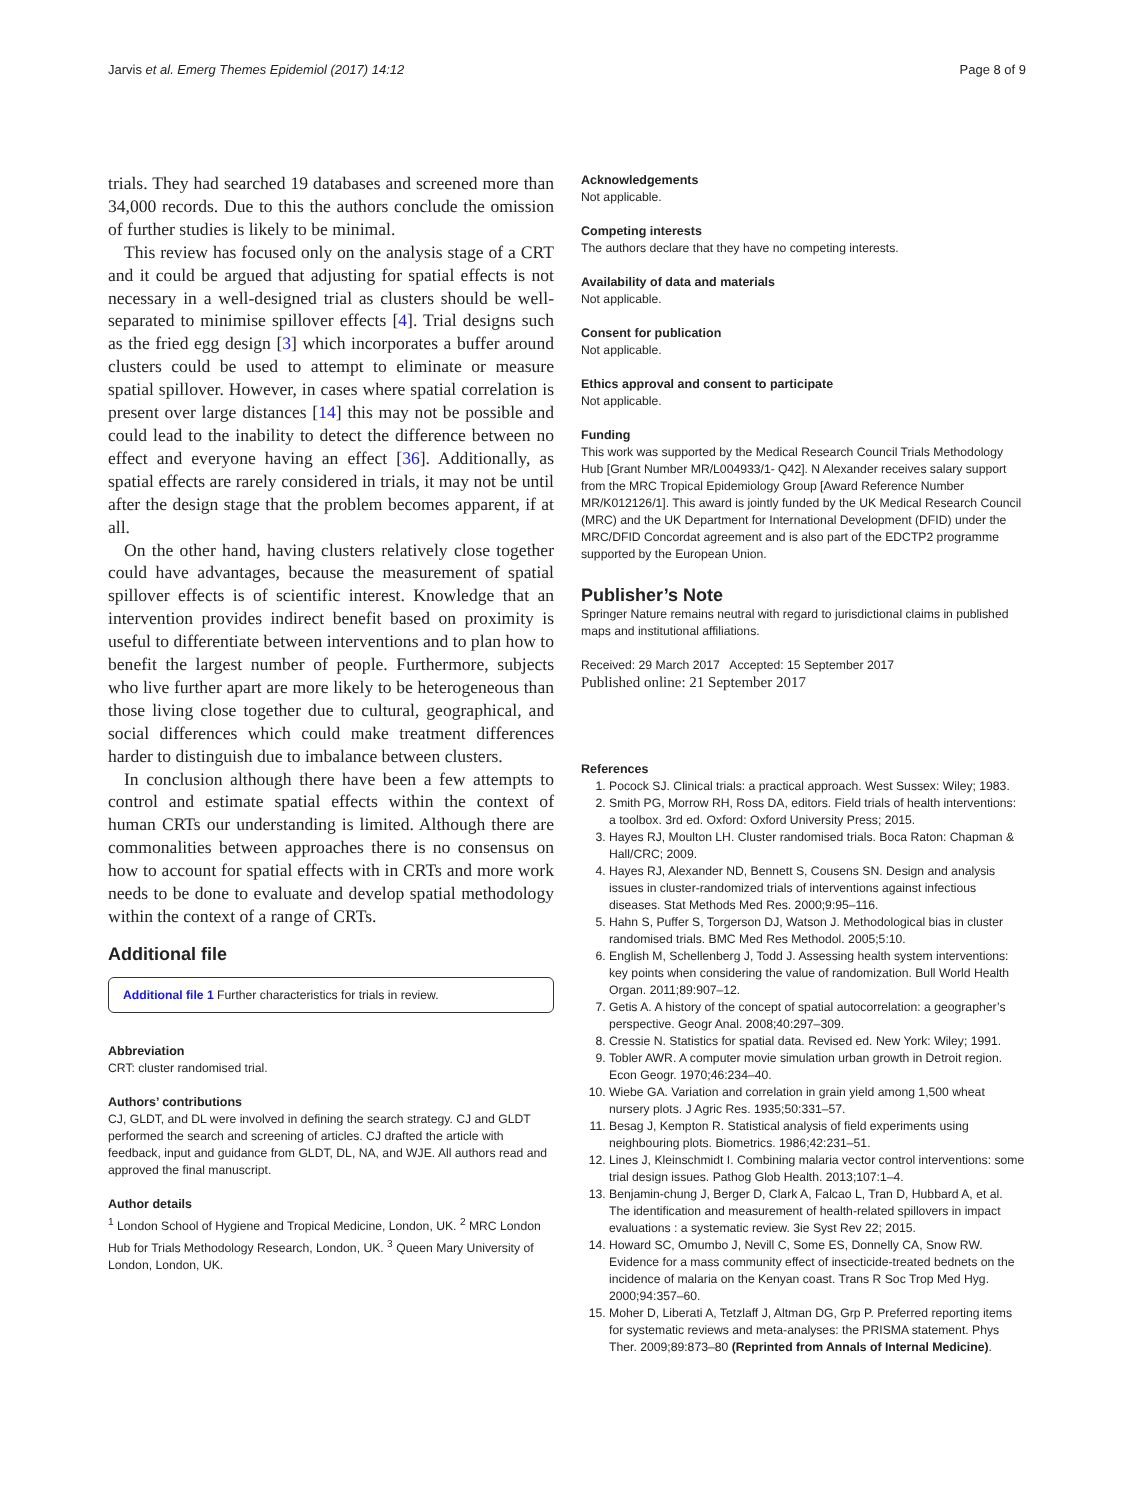Jarvis et al. Emerg Themes Epidemiol (2017) 14:12 Page 8 of 9
trials. They had searched 19 databases and screened more than 34,000 records. Due to this the authors conclude the omission of further studies is likely to be minimal.
This review has focused only on the analysis stage of a CRT and it could be argued that adjusting for spatial effects is not necessary in a well-designed trial as clusters should be well-separated to minimise spillover effects [4]. Trial designs such as the fried egg design [3] which incorporates a buffer around clusters could be used to attempt to eliminate or measure spatial spillover. However, in cases where spatial correlation is present over large distances [14] this may not be possible and could lead to the inability to detect the difference between no effect and everyone having an effect [36]. Additionally, as spatial effects are rarely considered in trials, it may not be until after the design stage that the problem becomes apparent, if at all.
On the other hand, having clusters relatively close together could have advantages, because the measurement of spatial spillover effects is of scientific interest. Knowledge that an intervention provides indirect benefit based on proximity is useful to differentiate between interventions and to plan how to benefit the largest number of people. Furthermore, subjects who live further apart are more likely to be heterogeneous than those living close together due to cultural, geographical, and social differences which could make treatment differences harder to distinguish due to imbalance between clusters.
In conclusion although there have been a few attempts to control and estimate spatial effects within the context of human CRTs our understanding is limited. Although there are commonalities between approaches there is no consensus on how to account for spatial effects with in CRTs and more work needs to be done to evaluate and develop spatial methodology within the context of a range of CRTs.
Additional file
Additional file 1 Further characteristics for trials in review.
Abbreviation
CRT: cluster randomised trial.
Authors’ contributions
CJ, GLDT, and DL were involved in defining the search strategy. CJ and GLDT performed the search and screening of articles. CJ drafted the article with feedback, input and guidance from GLDT, DL, NA, and WJE. All authors read and approved the final manuscript.
Author details
<sup>1</sup> London School of Hygiene and Tropical Medicine, London, UK. <sup>2</sup> MRC London Hub for Trials Methodology Research, London, UK. <sup>3</sup> Queen Mary University of London, London, UK.
Acknowledgements
Not applicable.
Competing interests
The authors declare that they have no competing interests.
Availability of data and materials
Not applicable.
Consent for publication
Not applicable.
Ethics approval and consent to participate
Not applicable.
Funding
This work was supported by the Medical Research Council Trials Methodology Hub [Grant Number MR/L004933/1- Q42]. N Alexander receives salary support from the MRC Tropical Epidemiology Group [Award Reference Number MR/K012126/1]. This award is jointly funded by the UK Medical Research Council (MRC) and the UK Department for International Development (DFID) under the MRC/DFID Concordat agreement and is also part of the EDCTP2 programme supported by the European Union.
Publisher’s Note
Springer Nature remains neutral with regard to jurisdictional claims in published maps and institutional affiliations.
Received: 29 March 2017 Accepted: 15 September 2017
Published online: 21 September 2017
References
1. Pocock SJ. Clinical trials: a practical approach. West Sussex: Wiley; 1983.
2. Smith PG, Morrow RH, Ross DA, editors. Field trials of health interventions: a toolbox. 3rd ed. Oxford: Oxford University Press; 2015.
3. Hayes RJ, Moulton LH. Cluster randomised trials. Boca Raton: Chapman & Hall/CRC; 2009.
4. Hayes RJ, Alexander ND, Bennett S, Cousens SN. Design and analysis issues in cluster-randomized trials of interventions against infectious diseases. Stat Methods Med Res. 2000;9:95–116.
5. Hahn S, Puffer S, Torgerson DJ, Watson J. Methodological bias in cluster randomised trials. BMC Med Res Methodol. 2005;5:10.
6. English M, Schellenberg J, Todd J. Assessing health system interventions: key points when considering the value of randomization. Bull World Health Organ. 2011;89:907–12.
7. Getis A. A history of the concept of spatial autocorrelation: a geographer’s perspective. Geogr Anal. 2008;40:297–309.
8. Cressie N. Statistics for spatial data. Revised ed. New York: Wiley; 1991.
9. Tobler AWR. A computer movie simulation urban growth in Detroit region. Econ Geogr. 1970;46:234–40.
10. Wiebe GA. Variation and correlation in grain yield among 1,500 wheat nursery plots. J Agric Res. 1935;50:331–57.
11. Besag J, Kempton R. Statistical analysis of field experiments using neighbouring plots. Biometrics. 1986;42:231–51.
12. Lines J, Kleinschmidt I. Combining malaria vector control interventions: some trial design issues. Pathog Glob Health. 2013;107:1–4.
13. Benjamin-chung J, Berger D, Clark A, Falcao L, Tran D, Hubbard A, et al. The identification and measurement of health-related spillovers in impact evaluations : a systematic review. 3ie Syst Rev 22; 2015.
14. Howard SC, Omumbo J, Nevill C, Some ES, Donnelly CA, Snow RW. Evidence for a mass community effect of insecticide-treated bednets on the incidence of malaria on the Kenyan coast. Trans R Soc Trop Med Hyg. 2000;94:357–60.
15. Moher D, Liberati A, Tetzlaff J, Altman DG, Grp P. Preferred reporting items for systematic reviews and meta-analyses: the PRISMA statement. Phys Ther. 2009;89:873–80 (Reprinted from Annals of Internal Medicine).